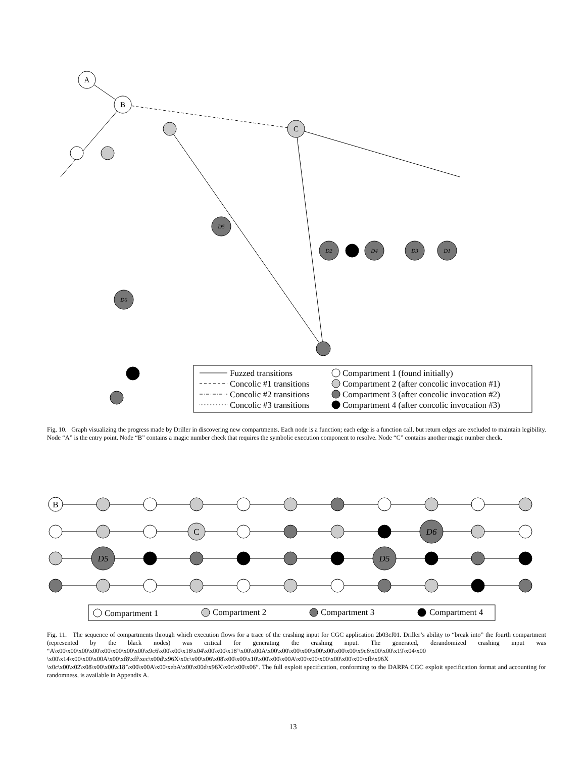A
B
C
D5
D2
D4
D3
D1
D6
Fuzzed transitions
Concolic #1 transitions
Concolic #2 transitions
Concolic #3 transitions
Compartment 1 (found initially)
Compartment 2 (after concolic invocation #1)
Compartment 3 (after concolic invocation #2)
Compartment 4 (after concolic invocation #3)
B
C
D6
D5
D5
Compartment 1
Compartment 2
Compartment 3
Compartment 4
Fig. 10. Graph visualizing the progress made by Driller in discovering new compartments. Each node is a function; each edge is a function call, but return edges are excluded to maintain legibility. Node “A” is the entry point. Node “B” contains a magic number check that requires the symbolic execution component to resolve. Node “C” contains another magic number check.
Fig. 11. The sequence of compartments through which execution flows for a trace of the crashing input for CGC application 2b03cf01. Driller’s ability to “break into” the fourth compartment (represented by the black nodes) was critical for generating the crashing input. The generated, derandomized crashing input was “A\x00\x00\x00\x00\x00\x00\x00\x00\x9c6\x00\x00\x18\x04\x00\x00\x18’\x00\x00A\x00\x00\x00\x00\x00\x00\x00\x00\x9c6\x00\x00\x19\x04\x00 \x00\x14\x00\x00\x00A\x00\xf8\xff\xec\x00d\x96X\x0c\x00\x06\x08\x00\x00\x10\x00\x00\x00A\x00\x00\x00\x00\x00\x00\xfb\x96X \x0c\x00\x02\x08\x00\x00\x18’\x00\x00A\x00\xebA\x00\x00d\x96X\x0c\x00\x06”. The full exploit specification, conforming to the DARPA CGC exploit specification format and accounting for randomness, is available in Appendix A.
13